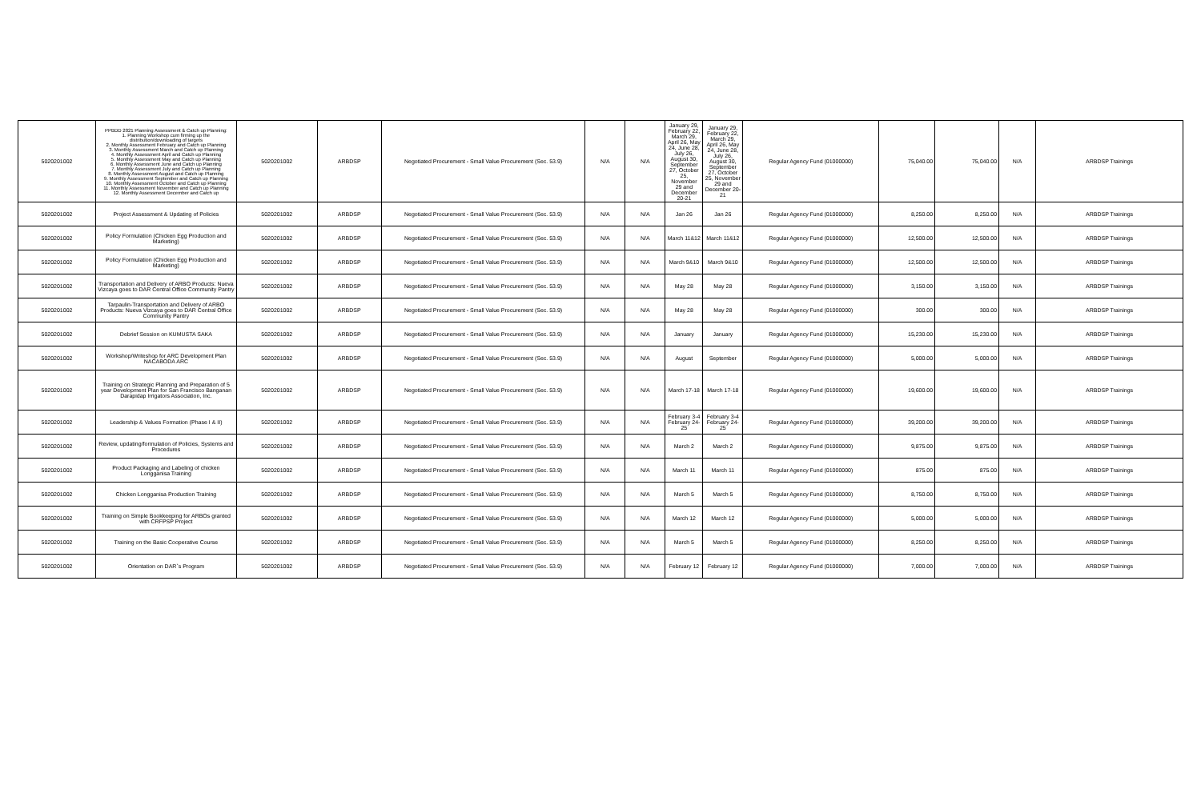| 5020201002 | PPBDD 2021 Planning Assessment & Catch up Planning: 1. Planning Workshop cum firming up the distribution/downloading of targets 2. Monthly Assessment February and Catch up Planning 3. Monthly Assessment March and Catch up Planning 4. Monthly Assessment April and Catch up Planning 5. Monthly Assessment May and Catch up Planning 6. Monthly Assessment June and Catch up Planning 7. Monthly Assessment July and Catch up Planning 8. Monthly Assessment August and Catch up Planning 9. Monthly Assessment September and Catch up Planning 10. Monthly Assessment October and Catch up Planning 11. Monthly Assessment November and Catch up Planning 12. Monthly Assessment December and Catch up | 5020201002 | ARBDSP | Negotiated Procurement - Small Value Procurement (Sec. 53.9) | N/A | N/A | January 29, February 22, March 29, April 26, May 24, June 28, July 26, August 30, September 27, October 25, November 29 and December 20-21 | January 29, February 22, March 29, April 26, May 24, June 28, July 26, August 30, September 27, October 25, November 29 and December 20-21 | Regular Agency Fund (01000000) | 75,040.00 | 75,040.00 | N/A | ARBDSP Trainings |
| 5020201002 | Project Assessment & Updating of Policies | 5020201002 | ARBDSP | Negotiated Procurement - Small Value Procurement (Sec. 53.9) | N/A | N/A | Jan 26 | Jan 26 | Regular Agency Fund (01000000) | 8,250.00 | 8,250.00 | N/A | ARBDSP Trainings |
| 5020201002 | Policy Formulation (Chicken Egg Production and Marketing) | 5020201002 | ARBDSP | Negotiated Procurement - Small Value Procurement (Sec. 53.9) | N/A | N/A | March 11&12 | March 11&12 | Regular Agency Fund (01000000) | 12,500.00 | 12,500.00 | N/A | ARBDSP Trainings |
| 5020201002 | Policy Formulation (Chicken Egg Production and Marketing) | 5020201002 | ARBDSP | Negotiated Procurement - Small Value Procurement (Sec. 53.9) | N/A | N/A | March 9&10 | March 9&10 | Regular Agency Fund (01000000) | 12,500.00 | 12,500.00 | N/A | ARBDSP Trainings |
| 5020201002 | Transportation and Delivery of ARBO Products: Nueva Vizcaya goes to DAR Central Office Community Pantry | 5020201002 | ARBDSP | Negotiated Procurement - Small Value Procurement (Sec. 53.9) | N/A | N/A | May 28 | May 28 | Regular Agency Fund (01000000) | 3,150.00 | 3,150.00 | N/A | ARBDSP Trainings |
| 5020201002 | Tarpaulin-Transportation and Delivery of ARBO Products: Nueva Vizcaya goes to DAR Central Office Community Pantry | 5020201002 | ARBDSP | Negotiated Procurement - Small Value Procurement (Sec. 53.9) | N/A | N/A | May 28 | May 28 | Regular Agency Fund (01000000) | 300.00 | 300.00 | N/A | ARBDSP Trainings |
| 5020201002 | Debrief Session on KUMUSTA SAKA | 5020201002 | ARBDSP | Negotiated Procurement - Small Value Procurement (Sec. 53.9) | N/A | N/A | January | January | Regular Agency Fund (01000000) | 15,230.00 | 15,230.00 | N/A | ARBDSP Trainings |
| 5020201002 | Workshop/Writeshop for ARC Development Plan NACABODA ARC | 5020201002 | ARBDSP | Negotiated Procurement - Small Value Procurement (Sec. 53.9) | N/A | N/A | August | September | Regular Agency Fund (01000000) | 5,000.00 | 5,000.00 | N/A | ARBDSP Trainings |
| 5020201002 | Training on Strategic Planning and Preparation of 5 year Development Plan for San Francisco Banganan Darapidap Irrigators Association, Inc. | 5020201002 | ARBDSP | Negotiated Procurement - Small Value Procurement (Sec. 53.9) | N/A | N/A | March 17-18 | March 17-18 | Regular Agency Fund (01000000) | 19,600.00 | 19,600.00 | N/A | ARBDSP Trainings |
| 5020201002 | Leadership & Values Formation (Phase I & II) | 5020201002 | ARBDSP | Negotiated Procurement - Small Value Procurement (Sec. 53.9) | N/A | N/A | February 3-4 February 24-25 | February 3-4 February 24-25 | Regular Agency Fund (01000000) | 39,200.00 | 39,200.00 | N/A | ARBDSP Trainings |
| 5020201002 | Review, updating/formulation of Policies, Systems and Procedures | 5020201002 | ARBDSP | Negotiated Procurement - Small Value Procurement (Sec. 53.9) | N/A | N/A | March 2 | March 2 | Regular Agency Fund (01000000) | 9,875.00 | 9,875.00 | N/A | ARBDSP Trainings |
| 5020201002 | Product Packaging and Labeling of chicken Longganisa Training | 5020201002 | ARBDSP | Negotiated Procurement - Small Value Procurement (Sec. 53.9) | N/A | N/A | March 11 | March 11 | Regular Agency Fund (01000000) | 875.00 | 875.00 | N/A | ARBDSP Trainings |
| 5020201002 | Chicken Longganisa Production Training | 5020201002 | ARBDSP | Negotiated Procurement - Small Value Procurement (Sec. 53.9) | N/A | N/A | March 5 | March 5 | Regular Agency Fund (01000000) | 8,750.00 | 8,750.00 | N/A | ARBDSP Trainings |
| 5020201002 | Training on Simple Bookkeeping for ARBOs granted with CRFPSP Project | 5020201002 | ARBDSP | Negotiated Procurement - Small Value Procurement (Sec. 53.9) | N/A | N/A | March 12 | March 12 | Regular Agency Fund (01000000) | 5,000.00 | 5,000.00 | N/A | ARBDSP Trainings |
| 5020201002 | Training on the Basic Cooperative Course | 5020201002 | ARBDSP | Negotiated Procurement - Small Value Procurement (Sec. 53.9) | N/A | N/A | March 5 | March 5 | Regular Agency Fund (01000000) | 8,250.00 | 8,250.00 | N/A | ARBDSP Trainings |
| 5020201002 | Orientation on DAR`s Program | 5020201002 | ARBDSP | Negotiated Procurement - Small Value Procurement (Sec. 53.9) | N/A | N/A | February 12 | February 12 | Regular Agency Fund (01000000) | 7,000.00 | 7,000.00 | N/A | ARBDSP Trainings |